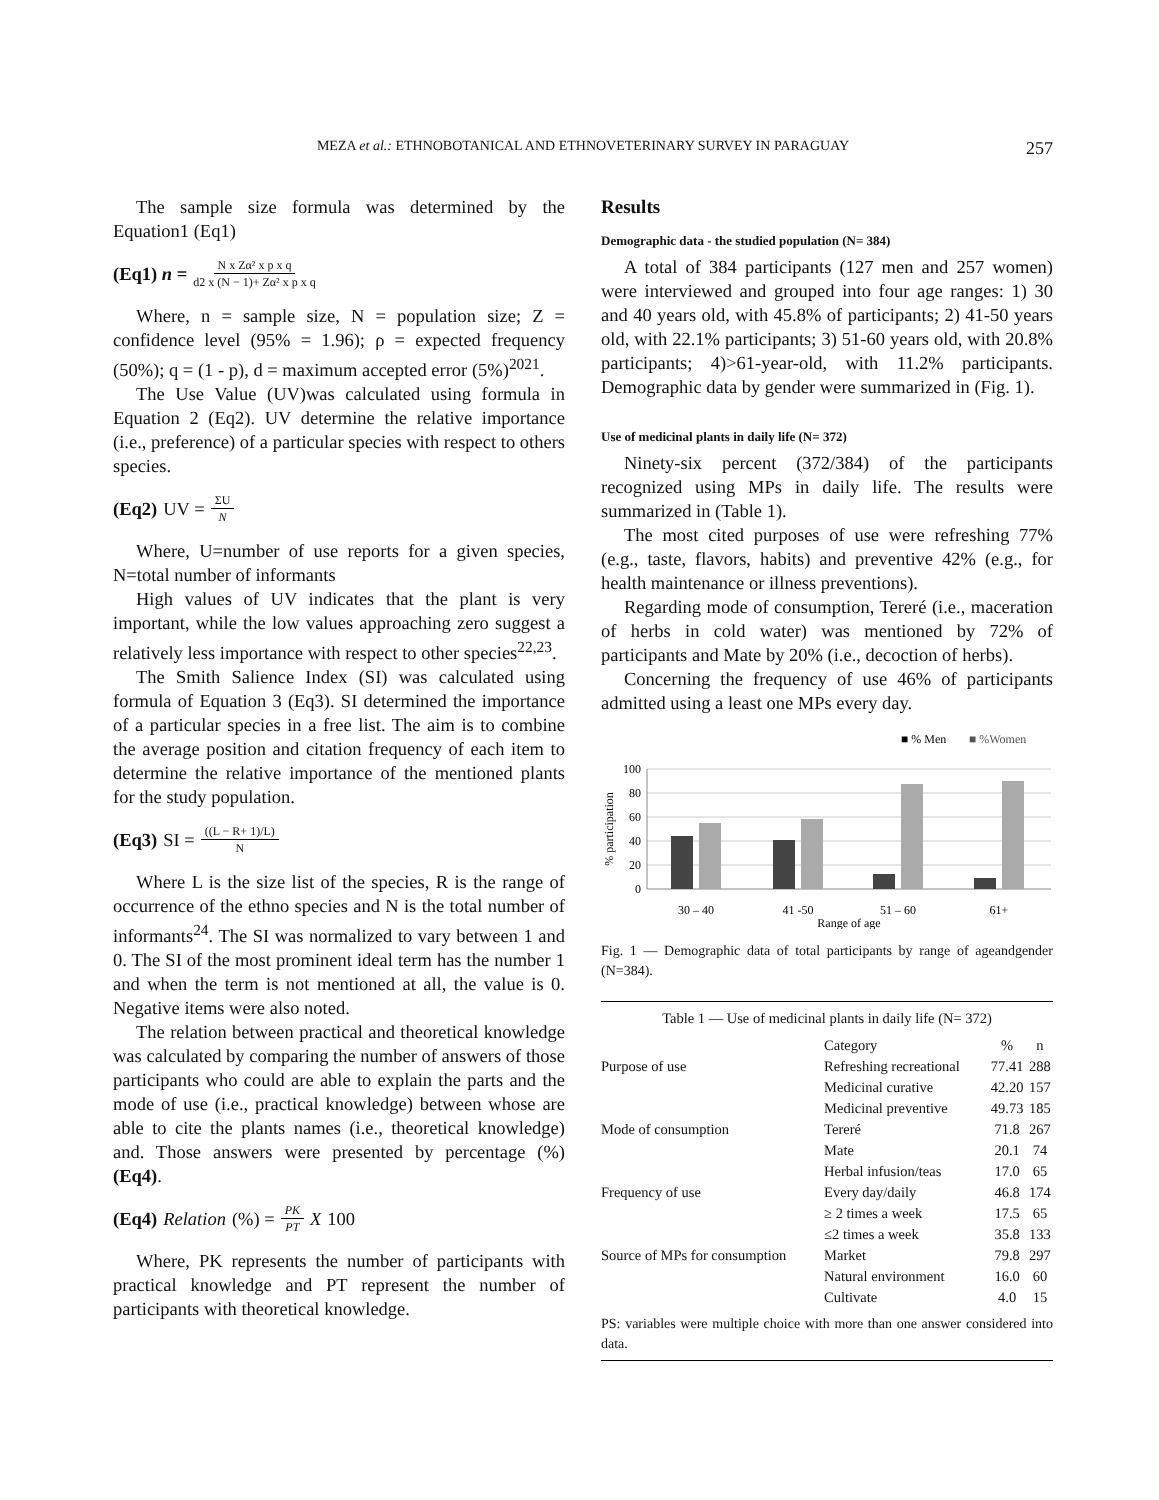MEZA et al.: ETHNOBOTANICAL AND ETHNOVETERINARY SURVEY IN PARAGUAY
257
The sample size formula was determined by the Equation1 (Eq1)
(Eq1) n = N x Zα² x p x q d2 x (N − 1)+ Zα² x p x q
Where, n = sample size, N = population size; Z = confidence level (95% = 1.96); ρ = expected frequency (50%); q = (1 - p), d = maximum accepted error (5%)<sup>2021</sup>.
The Use Value (UV)was calculated using formula in Equation 2 (Eq2). UV determine the relative importance (i.e., preference) of a particular species with respect to others species.
(Eq2) UV = ΣU N
Where, U=number of use reports for a given species, N=total number of informants
High values of UV indicates that the plant is very important, while the low values approaching zero suggest a relatively less importance with respect to other species<sup>22,23</sup>.
The Smith Salience Index (SI) was calculated using formula of Equation 3 (Eq3). SI determined the importance of a particular species in a free list. The aim is to combine the average position and citation frequency of each item to determine the relative importance of the mentioned plants for the study population.
(Eq3) SI = ((L − R+ 1)/L) N
Where L is the size list of the species, R is the range of occurrence of the ethno species and N is the total number of informants<sup>24</sup>. The SI was normalized to vary between 1 and 0. The SI of the most prominent ideal term has the number 1 and when the term is not mentioned at all, the value is 0. Negative items were also noted.
The relation between practical and theoretical knowledge was calculated by comparing the number of answers of those participants who could are able to explain the parts and the mode of use (i.e., practical knowledge) between whose are able to cite the plants names (i.e., theoretical knowledge) and. Those answers were presented by percentage (%) (Eq4).
(Eq4) Relation (%) = PK PT X 100
Where, PK represents the number of participants with practical knowledge and PT represent the number of participants with theoretical knowledge.
Results
Demographic data - the studied population (N= 384)
A total of 384 participants (127 men and 257 women) were interviewed and grouped into four age ranges: 1) 30 and 40 years old, with 45.8% of participants; 2) 41-50 years old, with 22.1% participants; 3) 51-60 years old, with 20.8% participants; 4)>61-year-old, with 11.2% participants. Demographic data by gender were summarized in (Fig. 1).
Use of medicinal plants in daily life (N= 372)
Ninety-six percent (372/384) of the participants recognized using MPs in daily life. The results were summarized in (Table 1).
The most cited purposes of use were refreshing 77% (e.g., taste, flavors, habits) and preventive 42% (e.g., for health maintenance or illness preventions).
Regarding mode of consumption, Tereré (i.e., maceration of herbs in cold water) was mentioned by 72% of participants and Mate by 20% (i.e., decoction of herbs).
Concerning the frequency of use 46% of participants admitted using a least one MPs every day.
■ % Men
■ %Women
100
80
60
40
20
0
% participation
30 – 40
41 -50
51 – 60
61+
Range of age
Fig. 1 — Demographic data of total participants by range of ageandgender (N=384).
Table 1 — Use of medicinal plants in daily life (N= 372)
| | Category | % | n |
| --- | --- | --- | --- |
| Purpose of use | Refreshing recreational | 77.41 | 288 |
| | Medicinal curative | 42.20 | 157 |
| | Medicinal preventive | 49.73 | 185 |
| Mode of consumption | Tereré | 71.8 | 267 |
| | Mate | 20.1 | 74 |
| | Herbal infusion/teas | 17.0 | 65 |
| Frequency of use | Every day/daily | 46.8 | 174 |
| | ≥ 2 times a week | 17.5 | 65 |
| | ≤2 times a week | 35.8 | 133 |
| Source of MPs for consumption | Market | 79.8 | 297 |
| | Natural environment | 16.0 | 60 |
| | Cultivate | 4.0 | 15 |
PS: variables were multiple choice with more than one answer considered into data.